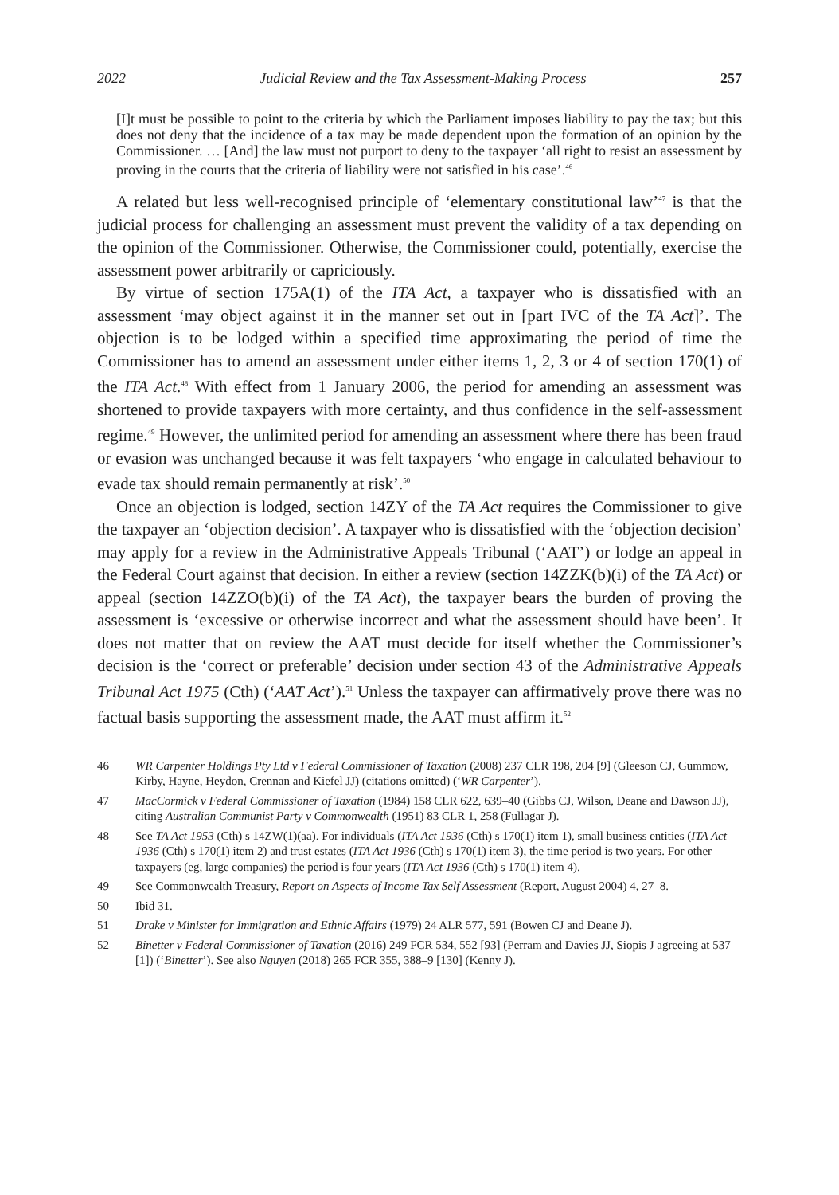2022 Judicial Review and the Tax Assessment-Making Process 257
[I]t must be possible to point to the criteria by which the Parliament imposes liability to pay the tax; but this does not deny that the incidence of a tax may be made dependent upon the formation of an opinion by the Commissioner. … [And] the law must not purport to deny to the taxpayer ‘all right to resist an assessment by proving in the courts that the criteria of liability were not satisfied in his case’.<sup>46</sup>
A related but less well-recognised principle of ‘elementary constitutional law’<sup>47</sup> is that the judicial process for challenging an assessment must prevent the validity of a tax depending on the opinion of the Commissioner. Otherwise, the Commissioner could, potentially, exercise the assessment power arbitrarily or capriciously.
By virtue of section 175A(1) of the ITA Act, a taxpayer who is dissatisfied with an assessment ‘may object against it in the manner set out in [part IVC of the TA Act]’. The objection is to be lodged within a specified time approximating the period of time the Commissioner has to amend an assessment under either items 1, 2, 3 or 4 of section 170(1) of the ITA Act.<sup>48</sup> With effect from 1 January 2006, the period for amending an assessment was shortened to provide taxpayers with more certainty, and thus confidence in the self-assessment regime.<sup>49</sup> However, the unlimited period for amending an assessment where there has been fraud or evasion was unchanged because it was felt taxpayers ‘who engage in calculated behaviour to evade tax should remain permanently at risk’.<sup>50</sup>
Once an objection is lodged, section 14ZY of the TA Act requires the Commissioner to give the taxpayer an ‘objection decision’. A taxpayer who is dissatisfied with the ‘objection decision’ may apply for a review in the Administrative Appeals Tribunal (‘AAT’) or lodge an appeal in the Federal Court against that decision. In either a review (section 14ZZK(b)(i) of the TA Act) or appeal (section 14ZZO(b)(i) of the TA Act), the taxpayer bears the burden of proving the assessment is ‘excessive or otherwise incorrect and what the assessment should have been’. It does not matter that on review the AAT must decide for itself whether the Commissioner’s decision is the ‘correct or preferable’ decision under section 43 of the Administrative Appeals Tribunal Act 1975 (Cth) (‘AAT Act’).<sup>51</sup> Unless the taxpayer can affirmatively prove there was no factual basis supporting the assessment made, the AAT must affirm it.<sup>52</sup>
46 WR Carpenter Holdings Pty Ltd v Federal Commissioner of Taxation (2008) 237 CLR 198, 204 [9] (Gleeson CJ, Gummow, Kirby, Hayne, Heydon, Crennan and Kiefel JJ) (citations omitted) (‘WR Carpenter’).
47 MacCormick v Federal Commissioner of Taxation (1984) 158 CLR 622, 639–40 (Gibbs CJ, Wilson, Deane and Dawson JJ), citing Australian Communist Party v Commonwealth (1951) 83 CLR 1, 258 (Fullagar J).
48 See TA Act 1953 (Cth) s 14ZW(1)(aa). For individuals (ITA Act 1936 (Cth) s 170(1) item 1), small business entities (ITA Act 1936 (Cth) s 170(1) item 2) and trust estates (ITA Act 1936 (Cth) s 170(1) item 3), the time period is two years. For other taxpayers (eg, large companies) the period is four years (ITA Act 1936 (Cth) s 170(1) item 4).
49 See Commonwealth Treasury, Report on Aspects of Income Tax Self Assessment (Report, August 2004) 4, 27–8.
50 Ibid 31.
51 Drake v Minister for Immigration and Ethnic Affairs (1979) 24 ALR 577, 591 (Bowen CJ and Deane J).
52 Binetter v Federal Commissioner of Taxation (2016) 249 FCR 534, 552 [93] (Perram and Davies JJ, Siopis J agreeing at 537 [1]) (‘Binetter’). See also Nguyen (2018) 265 FCR 355, 388–9 [130] (Kenny J).